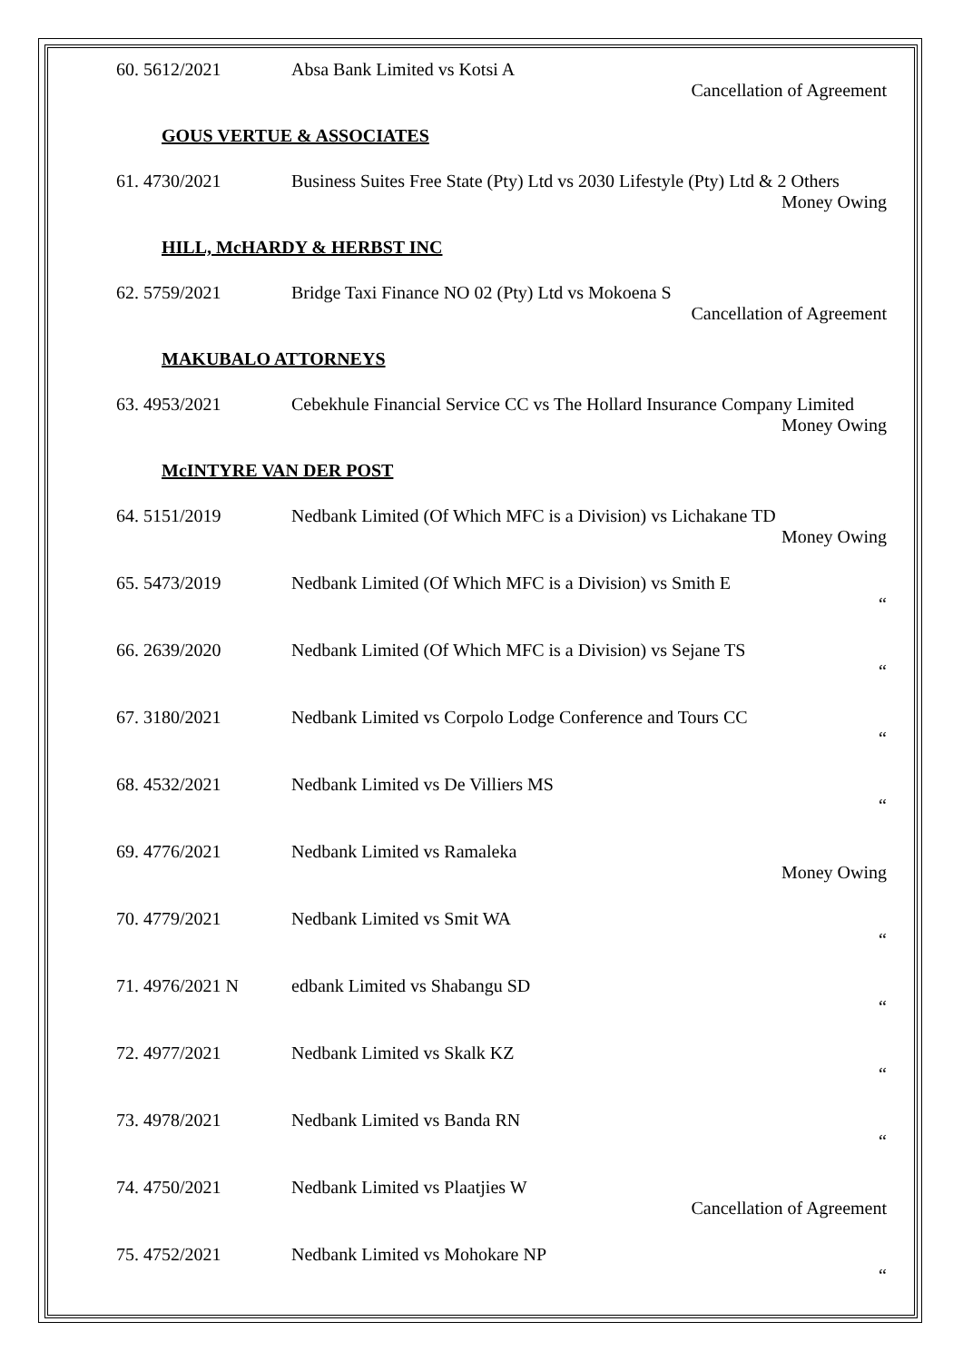60. 5612/2021 Absa Bank Limited vs Kotsi A
Cancellation of Agreement
GOUS VERTUE & ASSOCIATES
61. 4730/2021 Business Suites Free State (Pty) Ltd vs 2030 Lifestyle (Pty) Ltd & 2 Others
Money Owing
HILL, McHARDY & HERBST INC
62. 5759/2021 Bridge Taxi Finance NO 02 (Pty) Ltd vs Mokoena S
Cancellation of Agreement
MAKUBALO ATTORNEYS
63. 4953/2021 Cebekhule Financial Service CC vs The Hollard Insurance Company Limited
Money Owing
McINTYRE VAN DER POST
64. 5151/2019 Nedbank Limited (Of Which MFC is a Division) vs Lichakane TD
Money Owing
65. 5473/2019 Nedbank Limited (Of Which MFC is a Division) vs Smith E
“
66. 2639/2020 Nedbank Limited (Of Which MFC is a Division) vs Sejane TS
“
67. 3180/2021 Nedbank Limited vs Corpolo Lodge Conference and Tours CC
“
68. 4532/2021 Nedbank Limited vs De Villiers MS
“
69. 4776/2021 Nedbank Limited vs Ramaleka
Money Owing
70. 4779/2021 Nedbank Limited vs Smit WA
“
71. 4976/2021 N edbank Limited vs Shabangu SD
“
72. 4977/2021 Nedbank Limited vs Skalk KZ
“
73. 4978/2021 Nedbank Limited vs Banda RN
“
74. 4750/2021 Nedbank Limited vs Plaatjies W
Cancellation of Agreement
75. 4752/2021 Nedbank Limited vs Mohokare NP
“